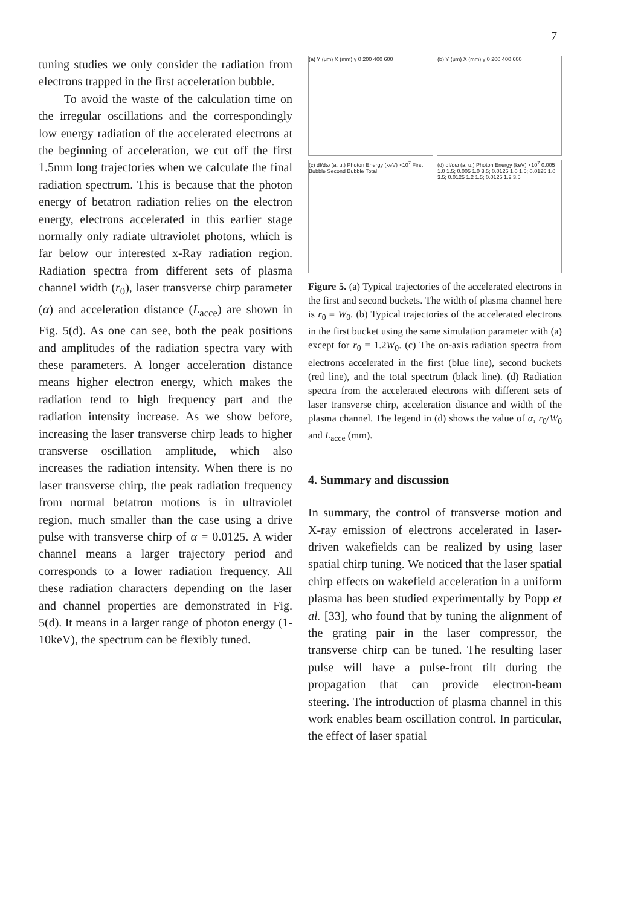7
tuning studies we only consider the radiation from electrons trapped in the first acceleration bubble.
To avoid the waste of the calculation time on the irregular oscillations and the correspondingly low energy radiation of the accelerated electrons at the beginning of acceleration, we cut off the first 1.5mm long trajectories when we calculate the final radiation spectrum. This is because that the photon energy of betatron radiation relies on the electron energy, electrons accelerated in this earlier stage normally only radiate ultraviolet photons, which is far below our interested x-Ray radiation region. Radiation spectra from different sets of plasma channel width (r<sub>0</sub>), laser transverse chirp parameter (α) and acceleration distance (L<sub>acce</sub>) are shown in Fig. 5(d). As one can see, both the peak positions and amplitudes of the radiation spectra vary with these parameters. A longer acceleration distance means higher electron energy, which makes the radiation tend to high frequency part and the radiation intensity increase. As we show before, increasing the laser transverse chirp leads to higher transverse oscillation amplitude, which also increases the radiation intensity. When there is no laser transverse chirp, the peak radiation frequency from normal betatron motions is in ultraviolet region, much smaller than the case using a drive pulse with transverse chirp of α = 0.0125. A wider channel means a larger trajectory period and corresponds to a lower radiation frequency. All these radiation characters depending on the laser and channel properties are demonstrated in Fig. 5(d). It means in a larger range of photon energy (1-10keV), the spectrum can be flexibly tuned.
(a) Y (μm) X (mm) γ 0 200 400 600
(b) Y (μm) X (mm) γ 0 200 400 600
(c) dI/dω (a. u.) Photon Energy (keV) ×10<sup>7</sup> First Bubble Second Bubble Total
(d) dI/dω (a. u.) Photon Energy (keV) ×10<sup>7</sup> 0.005 1.0 1.5; 0.005 1.0 3.5; 0.0125 1.0 1.5; 0.0125 1.0 3.5; 0.0125 1.2 1.5; 0.0125 1.2 3.5
Figure 5. (a) Typical trajectories of the accelerated electrons in the first and second buckets. The width of plasma channel here is r<sub>0</sub> = W<sub>0</sub>. (b) Typical trajectories of the accelerated electrons in the first bucket using the same simulation parameter with (a) except for r<sub>0</sub> = 1.2W<sub>0</sub>. (c) The on-axis radiation spectra from electrons accelerated in the first (blue line), second buckets (red line), and the total spectrum (black line). (d) Radiation spectra from the accelerated electrons with different sets of laser transverse chirp, acceleration distance and width of the plasma channel. The legend in (d) shows the value of α, r<sub>0</sub>/W<sub>0</sub> and L<sub>acce</sub> (mm).
4. Summary and discussion
In summary, the control of transverse motion and X-ray emission of electrons accelerated in laser-driven wakefields can be realized by using laser spatial chirp tuning. We noticed that the laser spatial chirp effects on wakefield acceleration in a uniform plasma has been studied experimentally by Popp et al. [33], who found that by tuning the alignment of the grating pair in the laser compressor, the transverse chirp can be tuned. The resulting laser pulse will have a pulse-front tilt during the propagation that can provide electron-beam steering. The introduction of plasma channel in this work enables beam oscillation control. In particular, the effect of laser spatial